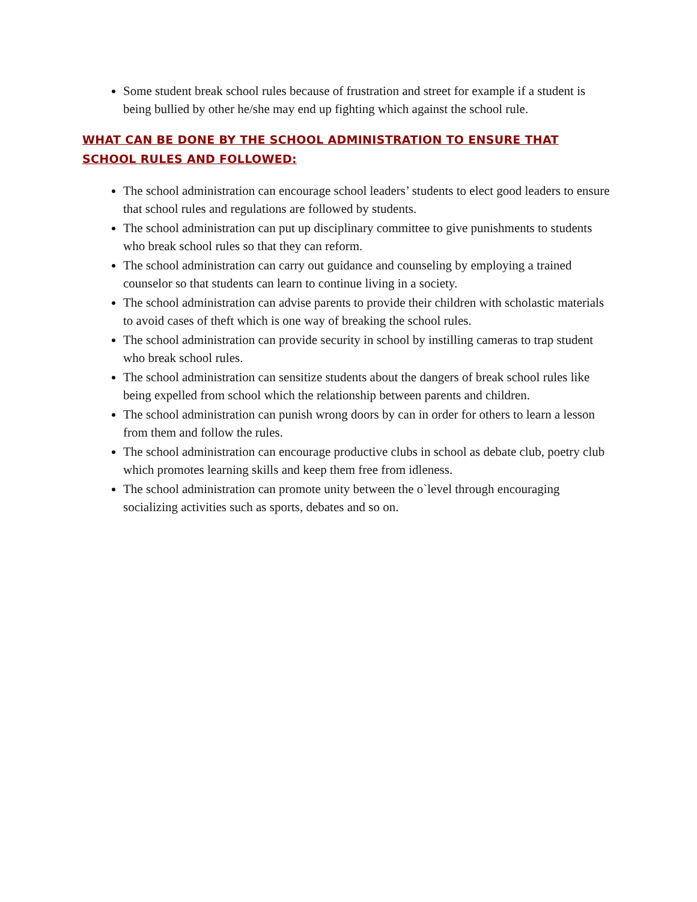Some student break school rules because of frustration and street for example if a student is being bullied by other he/she may end up fighting which against the school rule.
WHAT CAN BE DONE BY THE SCHOOL ADMINISTRATION TO ENSURE THAT SCHOOL RULES AND FOLLOWED:
The school administration can encourage school leaders’ students to elect good leaders to ensure that school rules and regulations are followed by students.
The school administration can put up disciplinary committee to give punishments to students who break school rules so that they can reform.
The school administration can carry out guidance and counseling by employing a trained counselor so that students can learn to continue living in a society.
The school administration can advise parents to provide their children with scholastic materials to avoid cases of theft which is one way of breaking the school rules.
The school administration can provide security in school by instilling cameras to trap student who break school rules.
The school administration can sensitize students about the dangers of break school rules like being expelled from school which the relationship between parents and children.
The school administration can punish wrong doors by can in order for others to learn a lesson from them and follow the rules.
The school administration can encourage productive clubs in school as debate club, poetry club which promotes learning skills and keep them free from idleness.
The school administration can promote unity between the o`level through encouraging socializing activities such as sports, debates and so on.